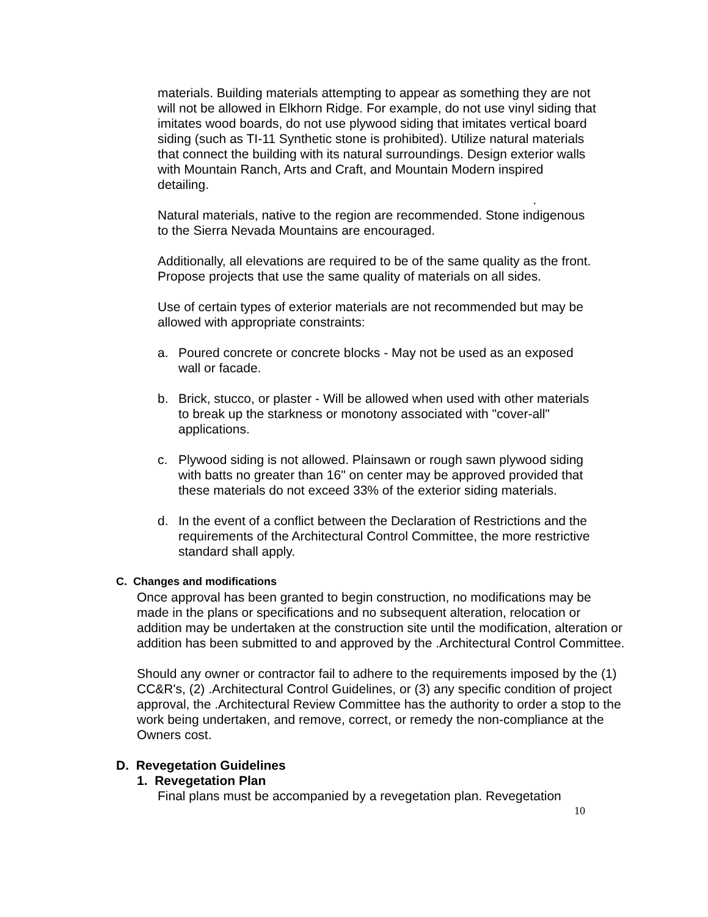materials. Building materials attempting to appear as something they are not will not be allowed in Elkhorn Ridge. For example, do not use vinyl siding that imitates wood boards, do not use plywood siding that imitates vertical board siding (such as TI-11 Synthetic stone is prohibited). Utilize natural materials that connect the building with its natural surroundings. Design exterior walls with Mountain Ranch, Arts and Craft, and Mountain Modern inspired detailing.
.
Natural materials, native to the region are recommended. Stone indigenous to the Sierra Nevada Mountains are encouraged.
Additionally, all elevations are required to be of the same quality as the front. Propose projects that use the same quality of materials on all sides.
Use of certain types of exterior materials are not recommended but may be allowed with appropriate constraints:
a. Poured concrete or concrete blocks - May not be used as an exposed wall or facade.
b. Brick, stucco, or plaster - Will be allowed when used with other materials to break up the starkness or monotony associated with "cover-all" applications.
c. Plywood siding is not allowed. Plainsawn or rough sawn plywood siding with batts no greater than 16" on center may be approved provided that these materials do not exceed 33% of the exterior siding materials.
d. In the event of a conflict between the Declaration of Restrictions and the requirements of the Architectural Control Committee, the more restrictive standard shall apply.
C. Changes and modifications
Once approval has been granted to begin construction, no modifications may be made in the plans or specifications and no subsequent alteration, relocation or addition may be undertaken at the construction site until the modification, alteration or addition has been submitted to and approved by the .Architectural Control Committee.
Should any owner or contractor fail to adhere to the requirements imposed by the (1) CC&R's, (2) .Architectural Control Guidelines, or (3) any specific condition of project approval, the .Architectural Review Committee has the authority to order a stop to the work being undertaken, and remove, correct, or remedy the non-compliance at the Owners cost.
D. Revegetation Guidelines
1. Revegetation Plan
Final plans must be accompanied by a revegetation plan. Revegetation
10